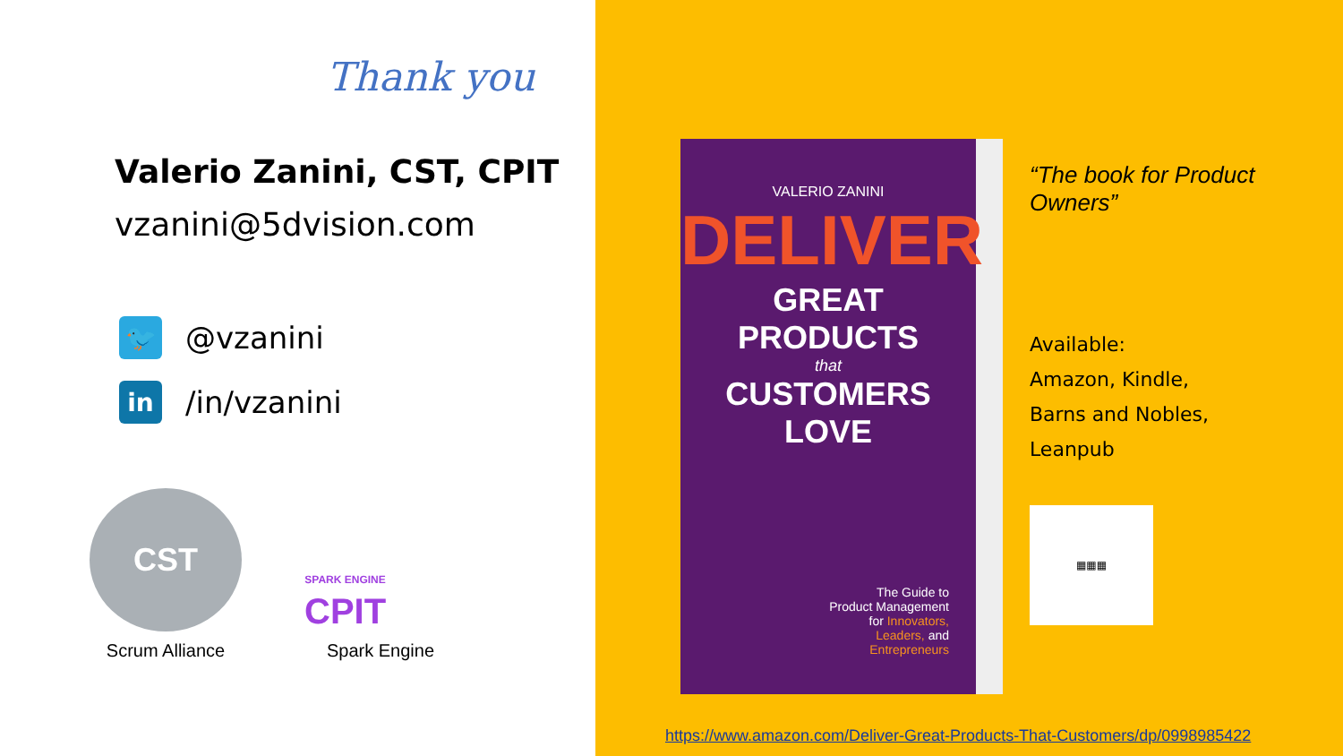Thank you
Valerio Zanini, CST, CPIT
vzanini@5dvision.com
🐦
@vzanini
in
/in/vzanini
CST
Scrum Alliance
SPARK ENGINE
CPIT
Spark Engine
VALERIO ZANINI
DELIVER
GREAT PRODUCTS
that
CUSTOMERS LOVE
The Guide to
Product Management
for Innovators,
Leaders, and
Entrepreneurs
“The book for Product Owners”
Available:
Amazon, Kindle,
Barns and Nobles,
Leanpub
▦▦▦
https://www.amazon.com/Deliver-Great-Products-That-Customers/dp/0998985422